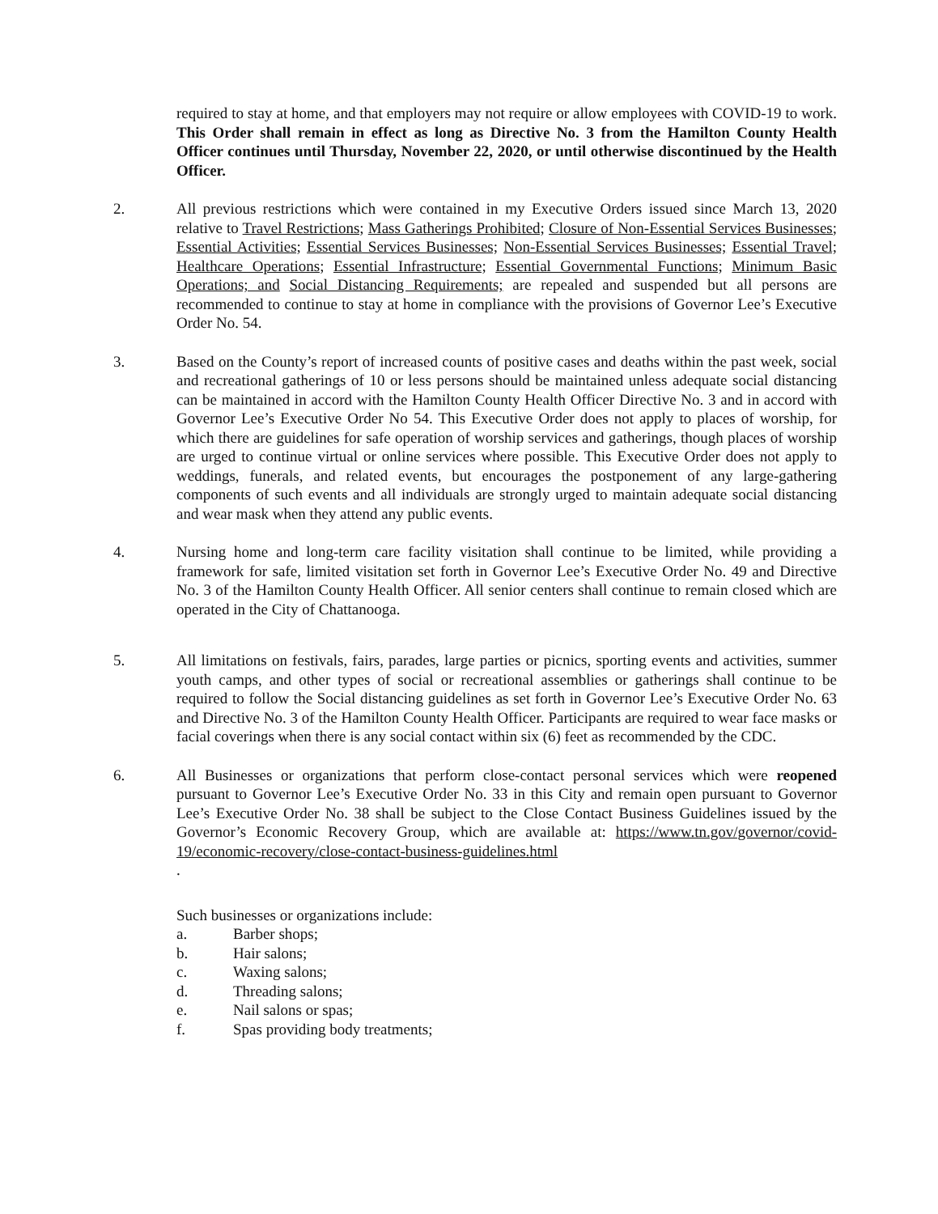required to stay at home, and that employers may not require or allow employees with COVID-19 to work. This Order shall remain in effect as long as Directive No. 3 from the Hamilton County Health Officer continues until Thursday, November 22, 2020, or until otherwise discontinued by the Health Officer.
2. All previous restrictions which were contained in my Executive Orders issued since March 13, 2020 relative to Travel Restrictions; Mass Gatherings Prohibited; Closure of Non-Essential Services Businesses; Essential Activities; Essential Services Businesses; Non-Essential Services Businesses; Essential Travel; Healthcare Operations; Essential Infrastructure; Essential Governmental Functions; Minimum Basic Operations; and Social Distancing Requirements; are repealed and suspended but all persons are recommended to continue to stay at home in compliance with the provisions of Governor Lee’s Executive Order No. 54.
3. Based on the County’s report of increased counts of positive cases and deaths within the past week, social and recreational gatherings of 10 or less persons should be maintained unless adequate social distancing can be maintained in accord with the Hamilton County Health Officer Directive No. 3 and in accord with Governor Lee’s Executive Order No 54. This Executive Order does not apply to places of worship, for which there are guidelines for safe operation of worship services and gatherings, though places of worship are urged to continue virtual or online services where possible. This Executive Order does not apply to weddings, funerals, and related events, but encourages the postponement of any large-gathering components of such events and all individuals are strongly urged to maintain adequate social distancing and wear mask when they attend any public events.
4. Nursing home and long-term care facility visitation shall continue to be limited, while providing a framework for safe, limited visitation set forth in Governor Lee’s Executive Order No. 49 and Directive No. 3 of the Hamilton County Health Officer. All senior centers shall continue to remain closed which are operated in the City of Chattanooga.
5. All limitations on festivals, fairs, parades, large parties or picnics, sporting events and activities, summer youth camps, and other types of social or recreational assemblies or gatherings shall continue to be required to follow the Social distancing guidelines as set forth in Governor Lee’s Executive Order No. 63 and Directive No. 3 of the Hamilton County Health Officer. Participants are required to wear face masks or facial coverings when there is any social contact within six (6) feet as recommended by the CDC.
6. All Businesses or organizations that perform close-contact personal services which were reopened pursuant to Governor Lee’s Executive Order No. 33 in this City and remain open pursuant to Governor Lee’s Executive Order No. 38 shall be subject to the Close Contact Business Guidelines issued by the Governor’s Economic Recovery Group, which are available at: https://www.tn.gov/governor/covid-19/economic-recovery/close-contact-business-guidelines.html
.
Such businesses or organizations include:
a. Barber shops;
b. Hair salons;
c. Waxing salons;
d. Threading salons;
e. Nail salons or spas;
f. Spas providing body treatments;